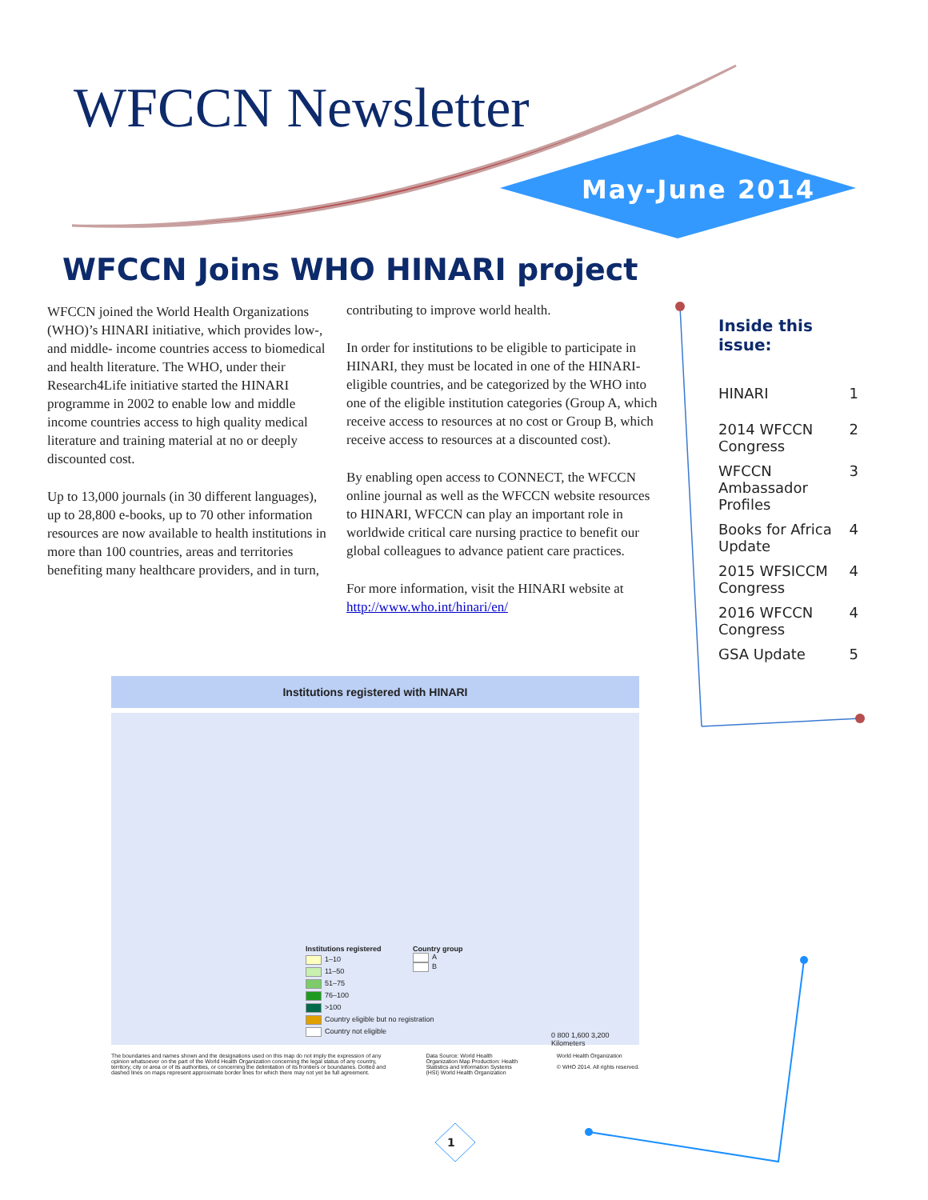WFCCN Newsletter
May-June 2014
WFCCN Joins WHO HINARI project
WFCCN joined the World Health Organizations (WHO)’s HINARI initiative, which provides low-, and middle- income countries access to biomedical and health literature. The WHO, under their Research4Life initiative started the HINARI programme in 2002 to enable low and middle income countries access to high quality medical literature and training material at no or deeply discounted cost.
Up to 13,000 journals (in 30 different languages), up to 28,800 e-books, up to 70 other information resources are now available to health institutions in more than 100 countries, areas and territories benefiting many healthcare providers, and in turn,
contributing to improve world health.
In order for institutions to be eligible to participate in HINARI, they must be located in one of the HINARI-eligible countries, and be categorized by the WHO into one of the eligible institution categories (Group A, which receive access to resources at no cost or Group B, which receive access to resources at a discounted cost).
By enabling open access to CONNECT, the WFCCN online journal as well as the WFCCN website resources to HINARI, WFCCN can play an important role in worldwide critical care nursing practice to benefit our global colleagues to advance patient care practices.
For more information, visit the HINARI website at http://www.who.int/hinari/en/
Inside this issue:
| HINARI | 1 |
| 2014 WFCCN Congress | 2 |
| WFCCN Ambassador Profiles | 3 |
| Books for Africa Update | 4 |
| 2015 WFSICCM Congress | 4 |
| 2016 WFCCN Congress | 4 |
| GSA Update | 5 |
Institutions registered with HINARI
Institutions registered
1–10
11–50
51–75
76–100
>100
Country eligible but no registration
Country not eligible
Country group
A
B
0 800 1,600 3,200 Kilometers
The boundaries and names shown and the designations used on this map do not imply the expression of any opinion whatsoever on the part of the World Health Organization concerning the legal status of any country, territory, city or area or of its authorities, or concerning the delimitation of its frontiers or boundaries. Dotted and dashed lines on maps represent approximate border lines for which there may not yet be full agreement.
Data Source: World Health Organization Map Production: Health Statistics and Information Systems (HSI) World Health Organization
World Health Organization
© WHO 2014. All rights reserved.
1